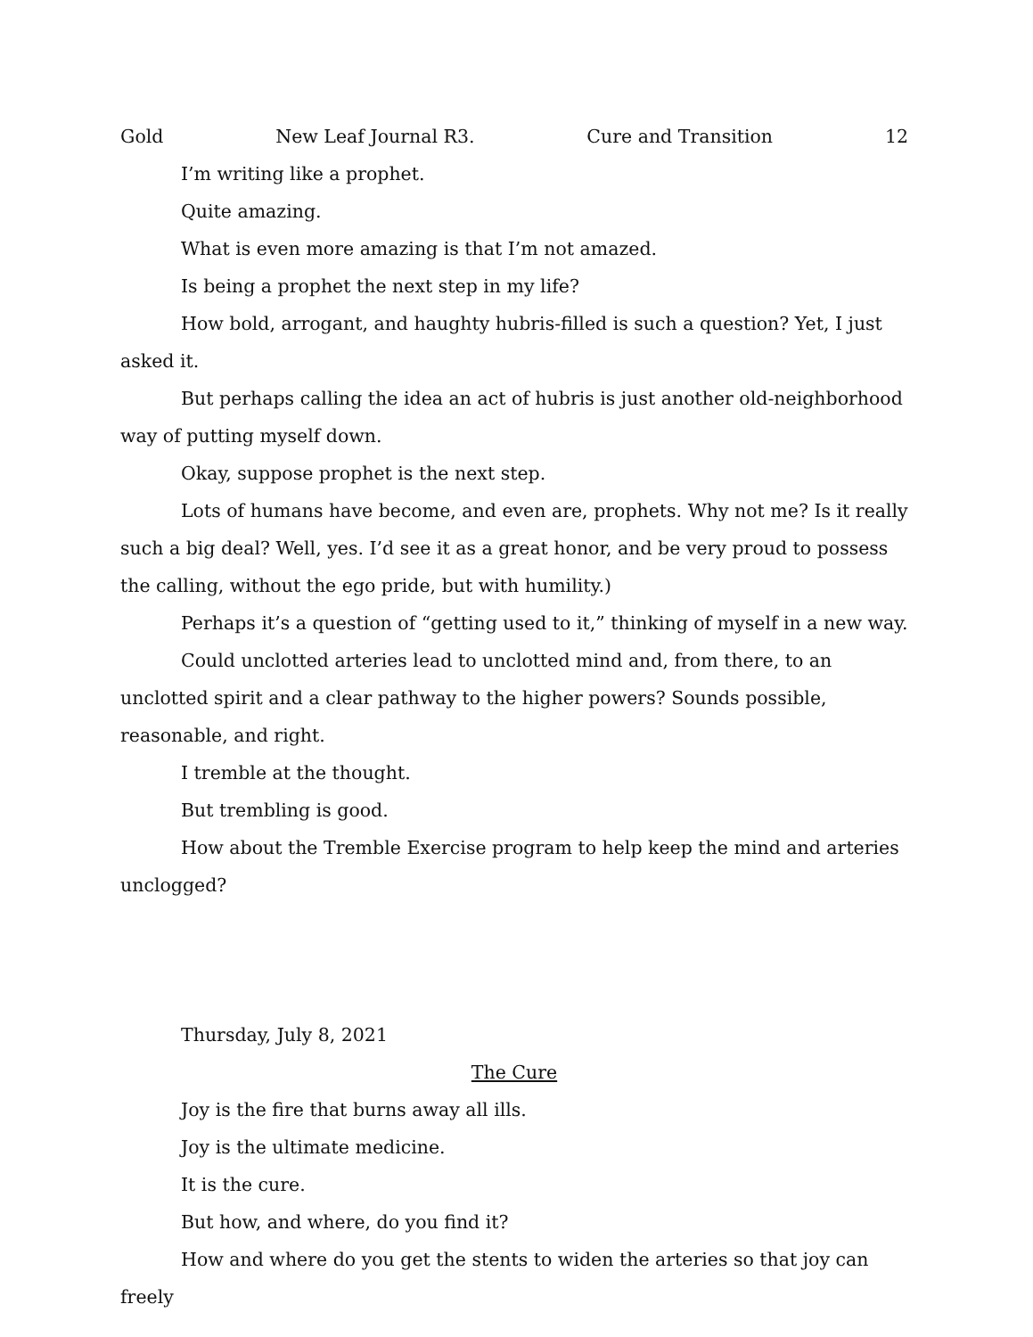Gold New Leaf Journal R3. Cure and Transition 12
I’m writing like a prophet.
Quite amazing.
What is even more amazing is that I’m not amazed.
Is being a prophet the next step in my life?
How bold, arrogant, and haughty hubris-filled is such a question? Yet, I just asked it.
But perhaps calling the idea an act of hubris is just another old-neighborhood way of putting myself down.
Okay, suppose prophet is the next step.
Lots of humans have become, and even are, prophets. Why not me? Is it really such a big deal? Well, yes. I’d see it as a great honor, and be very proud to possess the calling, without the ego pride, but with humility.)
Perhaps it’s a question of “getting used to it,” thinking of myself in a new way.
Could unclotted arteries lead to unclotted mind and, from there, to an unclotted spirit and a clear pathway to the higher powers? Sounds possible, reasonable, and right.
I tremble at the thought.
But trembling is good.
How about the Tremble Exercise program to help keep the mind and arteries unclogged?
Thursday, July 8, 2021
The Cure
Joy is the fire that burns away all ills.
Joy is the ultimate medicine.
It is the cure.
But how, and where, do you find it?
How and where do you get the stents to widen the arteries so that joy can freely